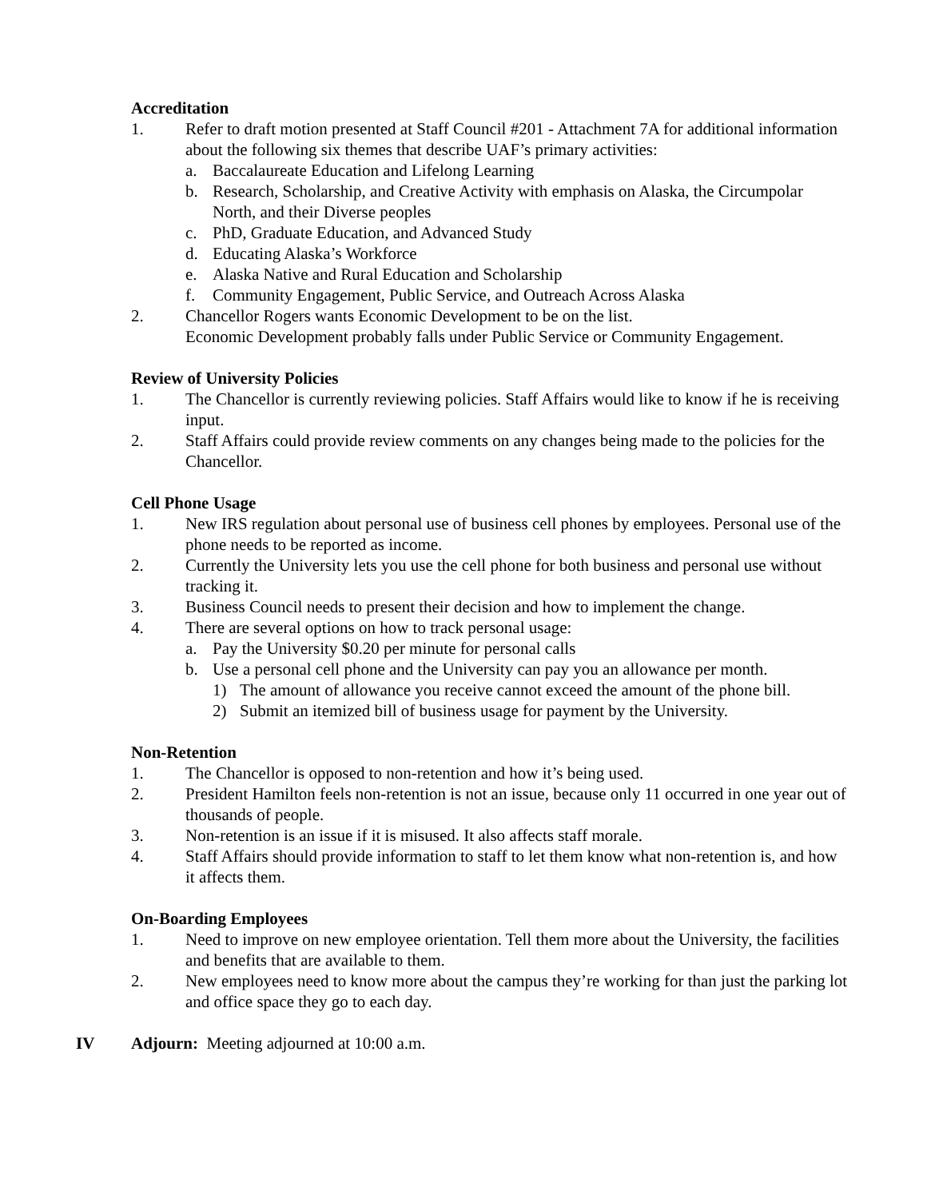Accreditation
1. Refer to draft motion presented at Staff Council #201 - Attachment 7A for additional information about the following six themes that describe UAF’s primary activities:
a. Baccalaureate Education and Lifelong Learning
b. Research, Scholarship, and Creative Activity with emphasis on Alaska, the Circumpolar North, and their Diverse peoples
c. PhD, Graduate Education, and Advanced Study
d. Educating Alaska’s Workforce
e. Alaska Native and Rural Education and Scholarship
f. Community Engagement, Public Service, and Outreach Across Alaska
2. Chancellor Rogers wants Economic Development to be on the list.
Economic Development probably falls under Public Service or Community Engagement.
Review of University Policies
1. The Chancellor is currently reviewing policies. Staff Affairs would like to know if he is receiving input.
2. Staff Affairs could provide review comments on any changes being made to the policies for the Chancellor.
Cell Phone Usage
1. New IRS regulation about personal use of business cell phones by employees. Personal use of the phone needs to be reported as income.
2. Currently the University lets you use the cell phone for both business and personal use without tracking it.
3. Business Council needs to present their decision and how to implement the change.
4. There are several options on how to track personal usage:
a. Pay the University $0.20 per minute for personal calls
b. Use a personal cell phone and the University can pay you an allowance per month.
1) The amount of allowance you receive cannot exceed the amount of the phone bill.
2) Submit an itemized bill of business usage for payment by the University.
Non-Retention
1. The Chancellor is opposed to non-retention and how it’s being used.
2. President Hamilton feels non-retention is not an issue, because only 11 occurred in one year out of thousands of people.
3. Non-retention is an issue if it is misused. It also affects staff morale.
4. Staff Affairs should provide information to staff to let them know what non-retention is, and how it affects them.
On-Boarding Employees
1. Need to improve on new employee orientation. Tell them more about the University, the facilities and benefits that are available to them.
2. New employees need to know more about the campus they’re working for than just the parking lot and office space they go to each day.
IV Adjourn: Meeting adjourned at 10:00 a.m.